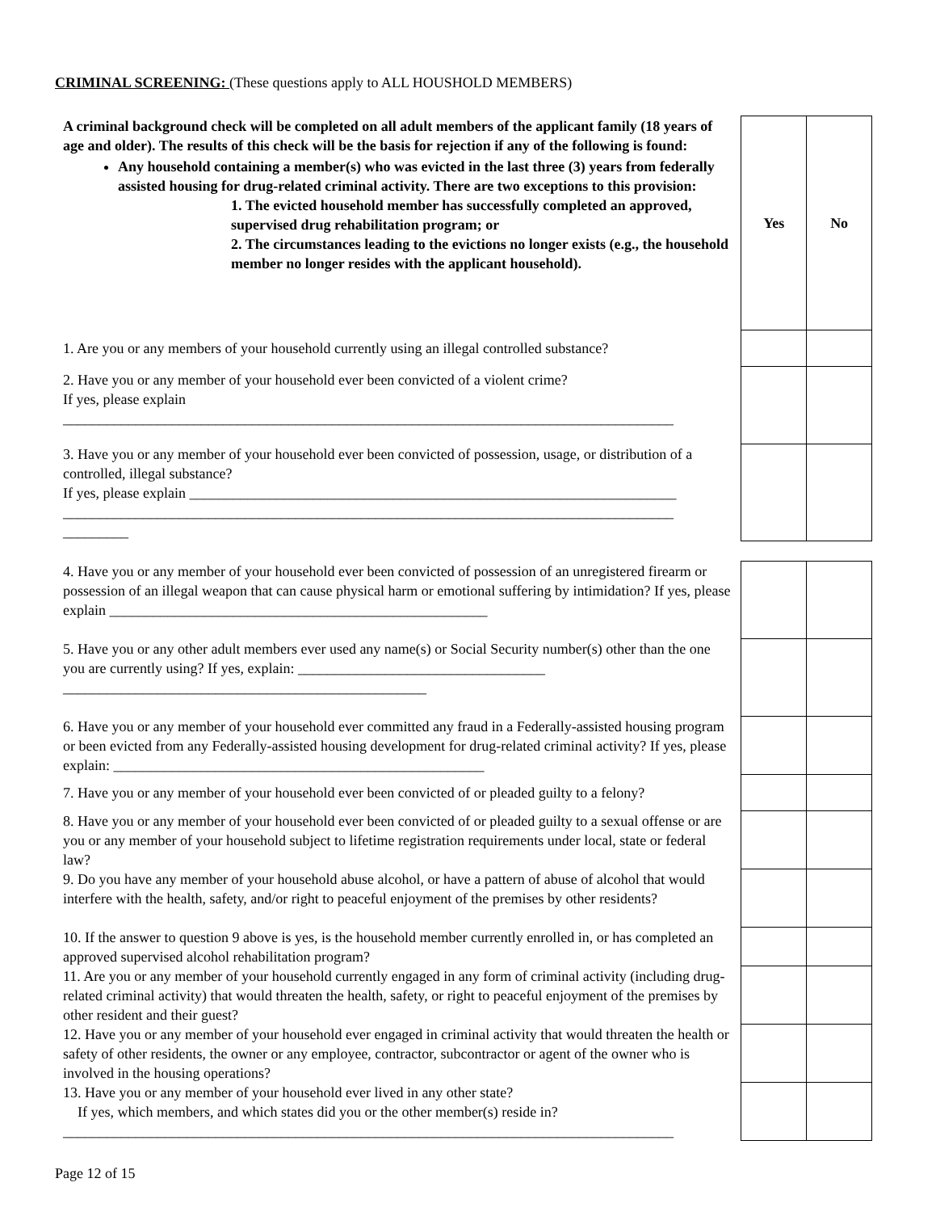CRIMINAL SCREENING: (These questions apply to ALL HOUSHOLD MEMBERS)
| A criminal background check will be completed on all adult members of the applicant family (18 years of age and older). The results of this check will be the basis for rejection if any of the following is found: Any household containing a member(s) who was evicted in the last three (3) years from federally assisted housing for drug-related criminal activity. There are two exceptions to this provision: 1. The evicted household member has successfully completed an approved, supervised drug rehabilitation program; or 2. The circumstances leading to the evictions no longer exists (e.g., the household member no longer resides with the applicant household). | Yes | No |
| 1. Are you or any members of your household currently using an illegal controlled substance? | | |
| 2. Have you or any member of your household ever been convicted of a violent crime? If yes, please explain ____________________________________________________________________________________ | | |
| 3. Have you or any member of your household ever been convicted of possession, usage, or distribution of a controlled, illegal substance? If yes, please explain ___________________________________________________________________ ____________________________________________________________________________________ _________ | | |
| 4. Have you or any member of your household ever been convicted of possession of an unregistered firearm or possession of an illegal weapon that can cause physical harm or emotional suffering by intimidation? If yes, please explain ____________________________________________________ | | |
| 5. Have you or any other adult members ever used any name(s) or Social Security number(s) other than the one you are currently using? If yes, explain: __________________________________ __________________________________________________ | | |
| 6. Have you or any member of your household ever committed any fraud in a Federally-assisted housing program or been evicted from any Federally-assisted housing development for drug-related criminal activity? If yes, please explain: ___________________________________________________ | | |
| 7. Have you or any member of your household ever been convicted of or pleaded guilty to a felony? | | |
| 8. Have you or any member of your household ever been convicted of or pleaded guilty to a sexual offense or are you or any member of your household subject to lifetime registration requirements under local, state or federal law? | | |
| 9. Do you have any member of your household abuse alcohol, or have a pattern of abuse of alcohol that would interfere with the health, safety, and/or right to peaceful enjoyment of the premises by other residents? | | |
| 10. If the answer to question 9 above is yes, is the household member currently enrolled in, or has completed an approved supervised alcohol rehabilitation program? | | |
| 11. Are you or any member of your household currently engaged in any form of criminal activity (including drug-related criminal activity) that would threaten the health, safety, or right to peaceful enjoyment of the premises by other resident and their guest? | | |
| 12. Have you or any member of your household ever engaged in criminal activity that would threaten the health or safety of other residents, the owner or any employee, contractor, subcontractor or agent of the owner who is involved in the housing operations? | | |
| 13. Have you or any member of your household ever lived in any other state? If yes, which members, and which states did you or the other member(s) reside in? ____________________________________________________________________________________ | | |
Page 12 of 15